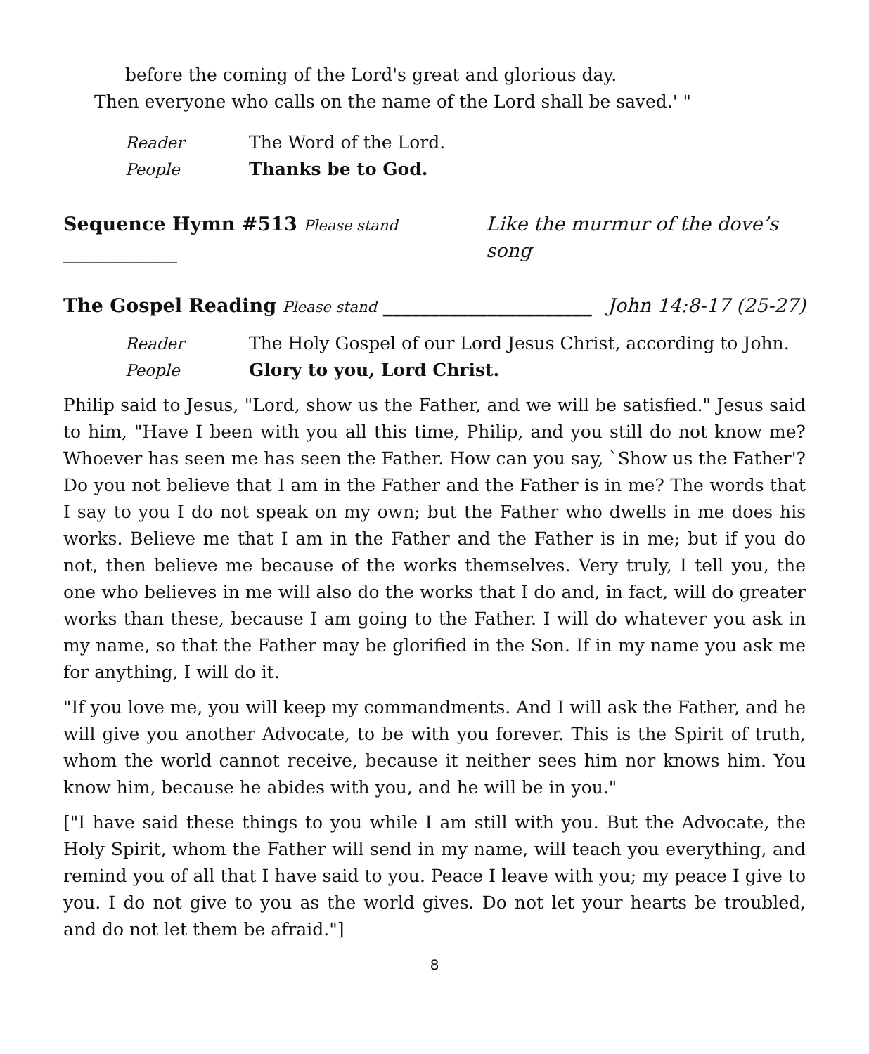before the coming of the Lord's great and glorious day.
Then everyone who calls on the name of the Lord shall be saved.' "
Reader The Word of the Lord.
People Thanks be to God.
Sequence Hymn #513 Please stand ____________ Like the murmur of the dove’s song
The Gospel Reading Please stand ______________________ John 14:8-17 (25-27)
Reader The Holy Gospel of our Lord Jesus Christ, according to John.
People Glory to you, Lord Christ.
Philip said to Jesus, "Lord, show us the Father, and we will be satisfied." Jesus said to him, "Have I been with you all this time, Philip, and you still do not know me? Whoever has seen me has seen the Father. How can you say, `Show us the Father'? Do you not believe that I am in the Father and the Father is in me? The words that I say to you I do not speak on my own; but the Father who dwells in me does his works. Believe me that I am in the Father and the Father is in me; but if you do not, then believe me because of the works themselves. Very truly, I tell you, the one who believes in me will also do the works that I do and, in fact, will do greater works than these, because I am going to the Father. I will do whatever you ask in my name, so that the Father may be glorified in the Son. If in my name you ask me for anything, I will do it.
"If you love me, you will keep my commandments. And I will ask the Father, and he will give you another Advocate, to be with you forever. This is the Spirit of truth, whom the world cannot receive, because it neither sees him nor knows him. You know him, because he abides with you, and he will be in you."
["I have said these things to you while I am still with you. But the Advocate, the Holy Spirit, whom the Father will send in my name, will teach you everything, and remind you of all that I have said to you. Peace I leave with you; my peace I give to you. I do not give to you as the world gives. Do not let your hearts be troubled, and do not let them be afraid."]
8